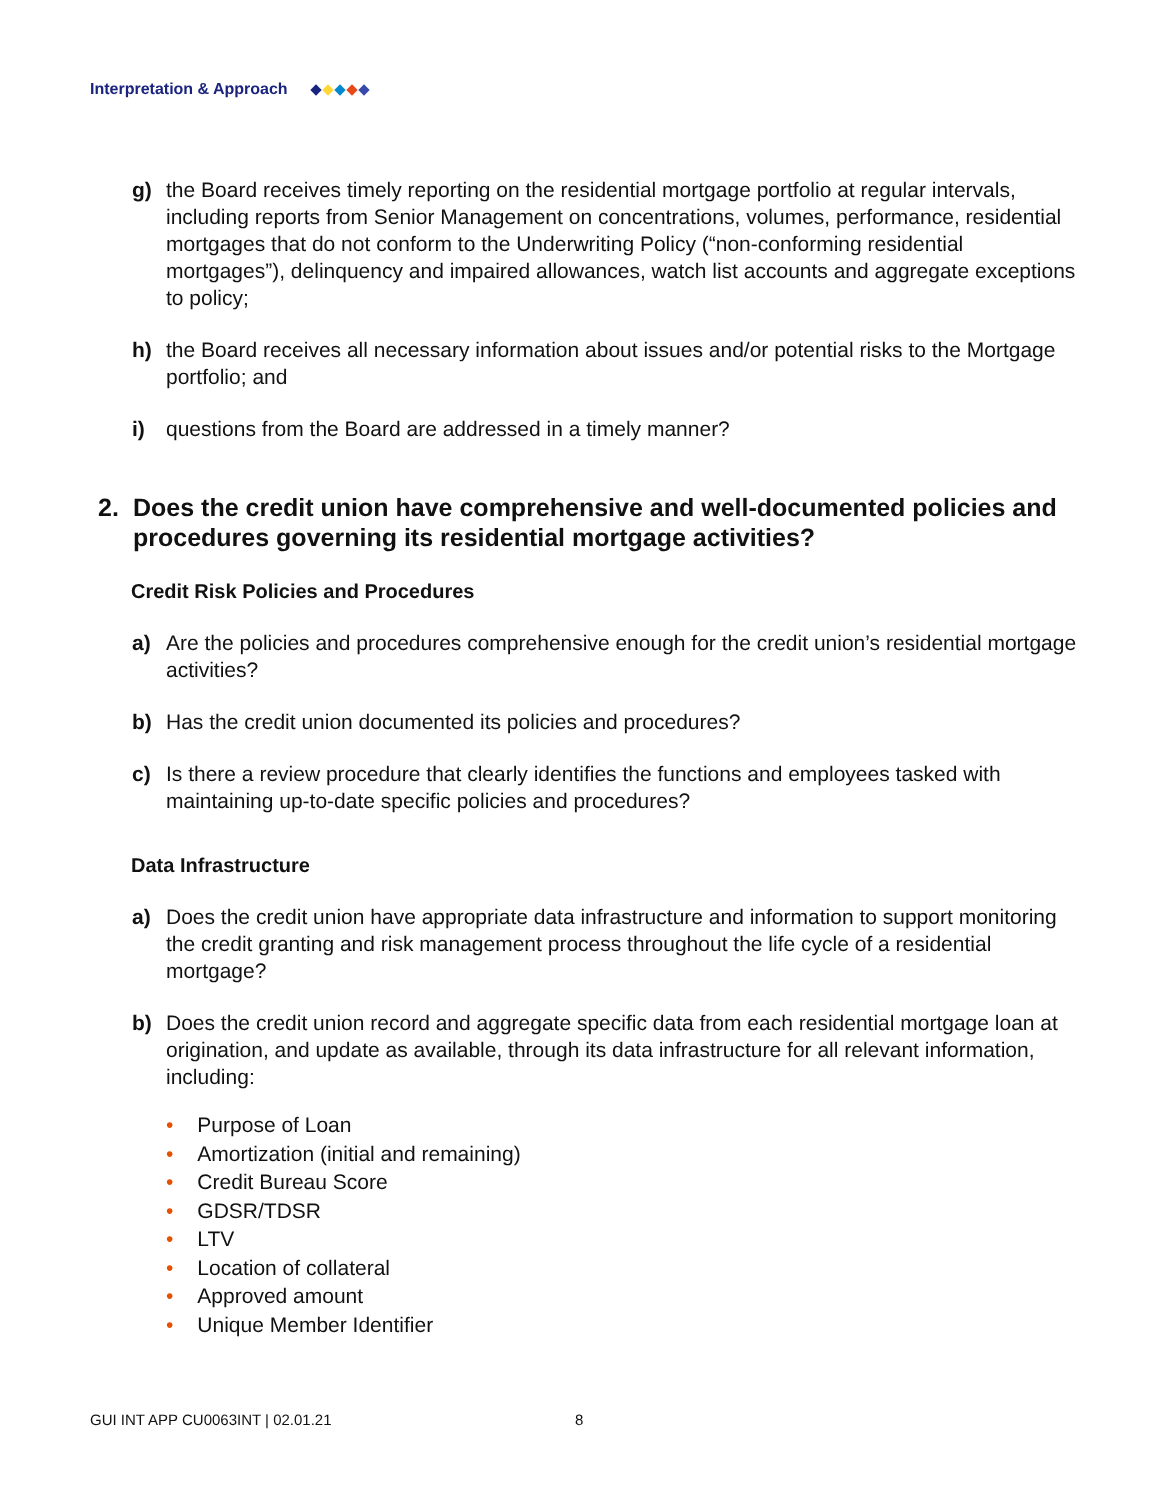Interpretation & Approach
g) the Board receives timely reporting on the residential mortgage portfolio at regular intervals, including reports from Senior Management on concentrations, volumes, performance, residential mortgages that do not conform to the Underwriting Policy (“non-conforming residential mortgages”), delinquency and impaired allowances, watch list accounts and aggregate exceptions to policy;
h) the Board receives all necessary information about issues and/or potential risks to the Mortgage portfolio; and
i) questions from the Board are addressed in a timely manner?
2. Does the credit union have comprehensive and well-documented policies and procedures governing its residential mortgage activities?
Credit Risk Policies and Procedures
a) Are the policies and procedures comprehensive enough for the credit union’s residential mortgage activities?
b) Has the credit union documented its policies and procedures?
c) Is there a review procedure that clearly identifies the functions and employees tasked with maintaining up-to-date specific policies and procedures?
Data Infrastructure
a) Does the credit union have appropriate data infrastructure and information to support monitoring the credit granting and risk management process throughout the life cycle of a residential mortgage?
b) Does the credit union record and aggregate specific data from each residential mortgage loan at origination, and update as available, through its data infrastructure for all relevant information, including:
• Purpose of Loan
• Amortization (initial and remaining)
• Credit Bureau Score
• GDSR/TDSR
• LTV
• Location of collateral
• Approved amount
• Unique Member Identifier
GUI INT APP CU0063INT | 02.01.21
8